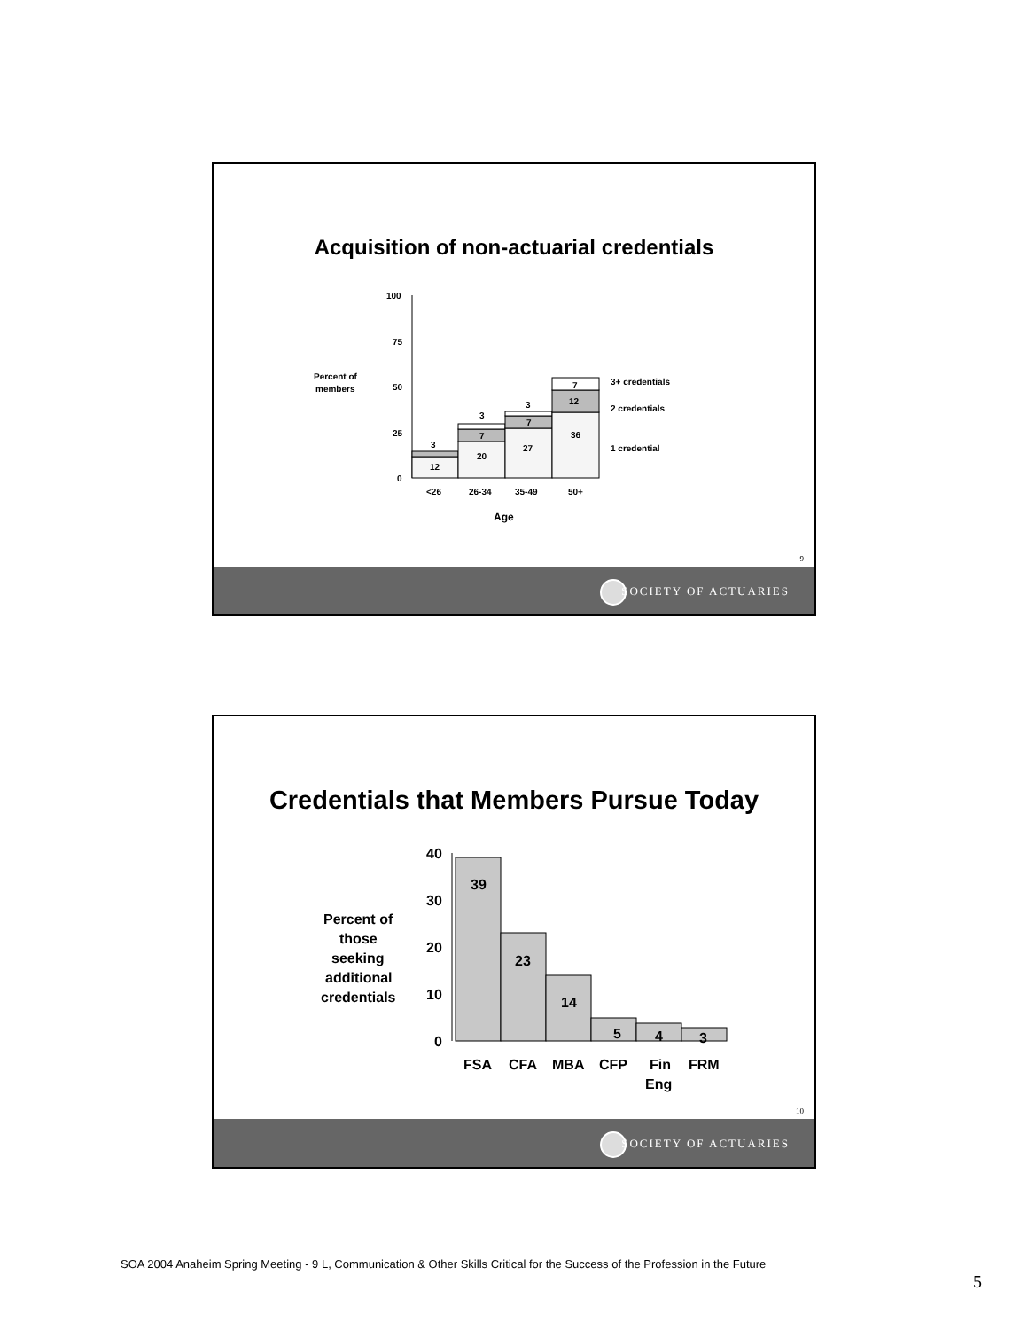Acquisition of non-actuarial credentials
Percent of
members
100
75
50
25
0
12
3
20
7
3
27
7
3
36
12
7
3+ credentials
2 credentials
1 credential
<26
26-34
35-49
50+
Age
9
SOCIETY OF ACTUARIES
Credentials that Members Pursue Today
Percent of
those
seeking
additional
credentials
40
30
20
10
0
39
23
14
5
4
3
FSA
CFA
MBA
CFP
Fin
Eng
FRM
10
SOCIETY OF ACTUARIES
SOA 2004 Anaheim Spring Meeting - 9 L, Communication & Other Skills Critical for the Success of the Profession in the Future
5